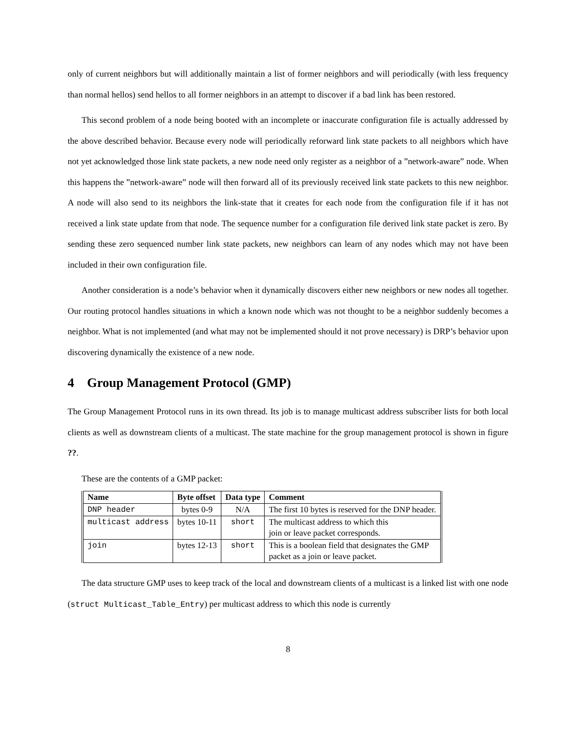only of current neighbors but will additionally maintain a list of former neighbors and will periodically (with less frequency than normal hellos) send hellos to all former neighbors in an attempt to discover if a bad link has been restored.
This second problem of a node being booted with an incomplete or inaccurate configuration file is actually addressed by the above described behavior. Because every node will periodically reforward link state packets to all neighbors which have not yet acknowledged those link state packets, a new node need only register as a neighbor of a ”network-aware” node. When this happens the ”network-aware” node will then forward all of its previously received link state packets to this new neighbor. A node will also send to its neighbors the link-state that it creates for each node from the configuration file if it has not received a link state update from that node. The sequence number for a configuration file derived link state packet is zero. By sending these zero sequenced number link state packets, new neighbors can learn of any nodes which may not have been included in their own configuration file.
Another consideration is a node’s behavior when it dynamically discovers either new neighbors or new nodes all together. Our routing protocol handles situations in which a known node which was not thought to be a neighbor suddenly becomes a neighbor. What is not implemented (and what may not be implemented should it not prove necessary) is DRP’s behavior upon discovering dynamically the existence of a new node.
4 Group Management Protocol (GMP)
The Group Management Protocol runs in its own thread. Its job is to manage multicast address subscriber lists for both local clients as well as downstream clients of a multicast. The state machine for the group management protocol is shown in figure ??.
These are the contents of a GMP packet:
| Name | Byte offset | Data type | Comment |
| --- | --- | --- | --- |
| DNP header | bytes 0-9 | N/A | The first 10 bytes is reserved for the DNP header. |
| multicast address | bytes 10-11 | short | The multicast address to which this join or leave packet corresponds. |
| join | bytes 12-13 | short | This is a boolean field that designates the GMP packet as a join or leave packet. |
The data structure GMP uses to keep track of the local and downstream clients of a multicast is a linked list with one node (struct Multicast_Table_Entry) per multicast address to which this node is currently
8